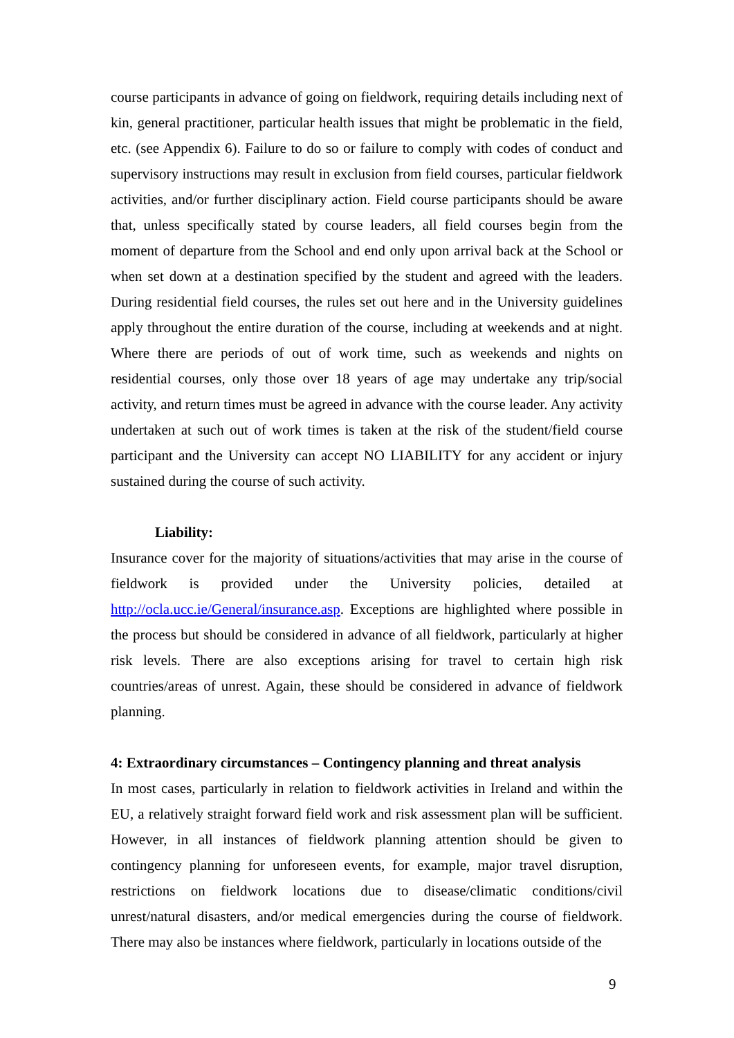course participants in advance of going on fieldwork, requiring details including next of kin, general practitioner, particular health issues that might be problematic in the field, etc. (see Appendix 6). Failure to do so or failure to comply with codes of conduct and supervisory instructions may result in exclusion from field courses, particular fieldwork activities, and/or further disciplinary action. Field course participants should be aware that, unless specifically stated by course leaders, all field courses begin from the moment of departure from the School and end only upon arrival back at the School or when set down at a destination specified by the student and agreed with the leaders. During residential field courses, the rules set out here and in the University guidelines apply throughout the entire duration of the course, including at weekends and at night. Where there are periods of out of work time, such as weekends and nights on residential courses, only those over 18 years of age may undertake any trip/social activity, and return times must be agreed in advance with the course leader. Any activity undertaken at such out of work times is taken at the risk of the student/field course participant and the University can accept NO LIABILITY for any accident or injury sustained during the course of such activity.
Liability:
Insurance cover for the majority of situations/activities that may arise in the course of fieldwork is provided under the University policies, detailed at http://ocla.ucc.ie/General/insurance.asp. Exceptions are highlighted where possible in the process but should be considered in advance of all fieldwork, particularly at higher risk levels. There are also exceptions arising for travel to certain high risk countries/areas of unrest. Again, these should be considered in advance of fieldwork planning.
4: Extraordinary circumstances – Contingency planning and threat analysis
In most cases, particularly in relation to fieldwork activities in Ireland and within the EU, a relatively straight forward field work and risk assessment plan will be sufficient. However, in all instances of fieldwork planning attention should be given to contingency planning for unforeseen events, for example, major travel disruption, restrictions on fieldwork locations due to disease/climatic conditions/civil unrest/natural disasters, and/or medical emergencies during the course of fieldwork. There may also be instances where fieldwork, particularly in locations outside of the
9